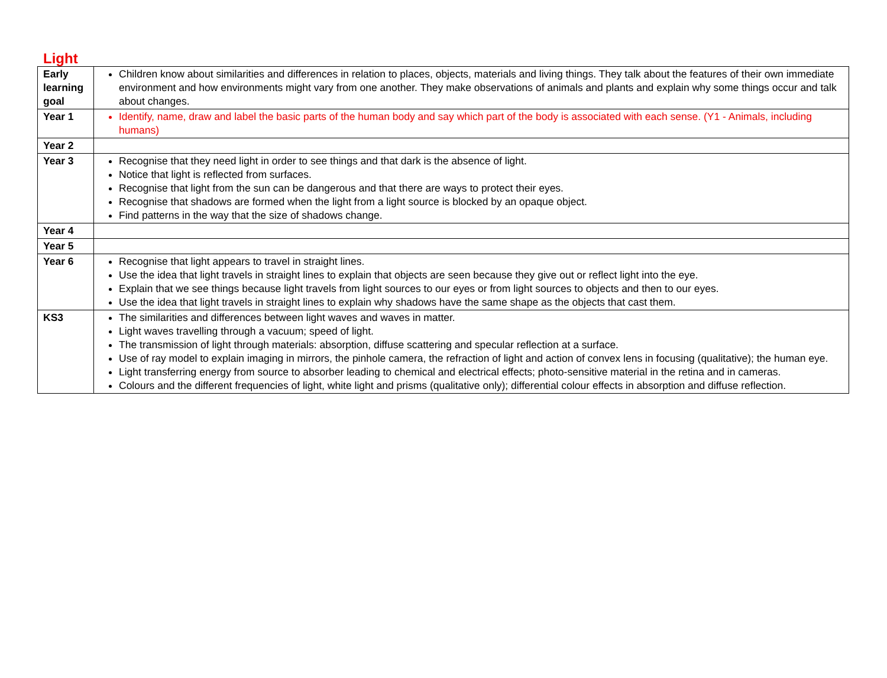Light
| Early learning goal | Children know about similarities and differences in relation to places, objects, materials and living things. They talk about the features of their own immediate environment and how environments might vary from one another. They make observations of animals and plants and explain why some things occur and talk about changes. |
| Year 1 | Identify, name, draw and label the basic parts of the human body and say which part of the body is associated with each sense. (Y1 - Animals, including humans) |
| Year 2 | |
| Year 3 | Recognise that they need light in order to see things and that dark is the absence of light. Notice that light is reflected from surfaces. Recognise that light from the sun can be dangerous and that there are ways to protect their eyes. Recognise that shadows are formed when the light from a light source is blocked by an opaque object. Find patterns in the way that the size of shadows change. |
| Year 4 | |
| Year 5 | |
| Year 6 | Recognise that light appears to travel in straight lines. Use the idea that light travels in straight lines to explain that objects are seen because they give out or reflect light into the eye. Explain that we see things because light travels from light sources to our eyes or from light sources to objects and then to our eyes. Use the idea that light travels in straight lines to explain why shadows have the same shape as the objects that cast them. |
| KS3 | The similarities and differences between light waves and waves in matter. Light waves travelling through a vacuum; speed of light. The transmission of light through materials: absorption, diffuse scattering and specular reflection at a surface. Use of ray model to explain imaging in mirrors, the pinhole camera, the refraction of light and action of convex lens in focusing (qualitative); the human eye. Light transferring energy from source to absorber leading to chemical and electrical effects; photo-sensitive material in the retina and in cameras. Colours and the different frequencies of light, white light and prisms (qualitative only); differential colour effects in absorption and diffuse reflection. |